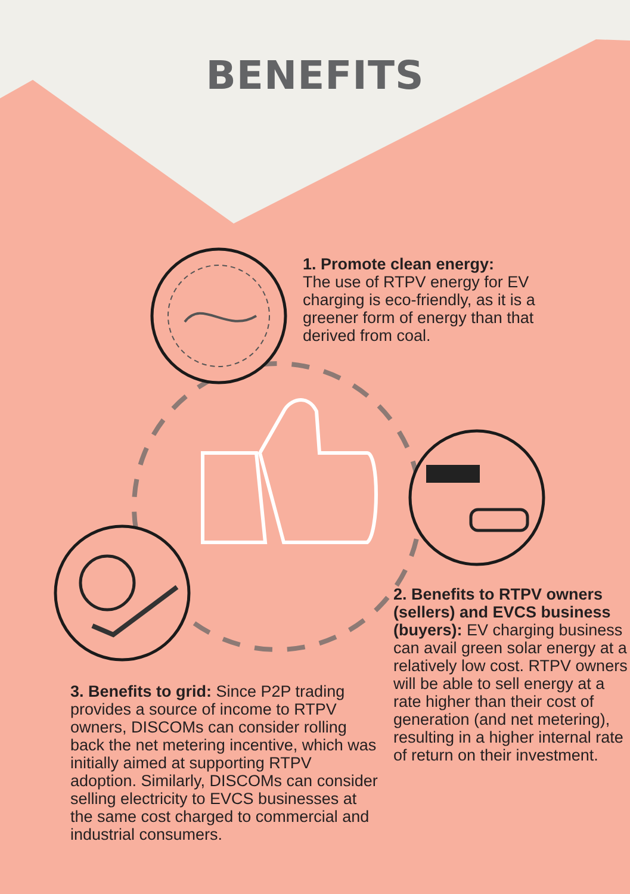BENEFITS
1. Promote clean energy:
The use of RTPV energy for EV charging is eco-friendly, as it is a greener form of energy than that derived from coal.
2. Benefits to RTPV owners (sellers) and EVCS business (buyers): EV charging business can avail green solar energy at a relatively low cost. RTPV owners will be able to sell energy at a rate higher than their cost of generation (and net metering), resulting in a higher internal rate of return on their investment.
3. Benefits to grid: Since P2P trading provides a source of income to RTPV owners, DISCOMs can consider rolling back the net metering incentive, which was initially aimed at supporting RTPV adoption. Similarly, DISCOMs can consider selling electricity to EVCS businesses at the same cost charged to commercial and industrial consumers.